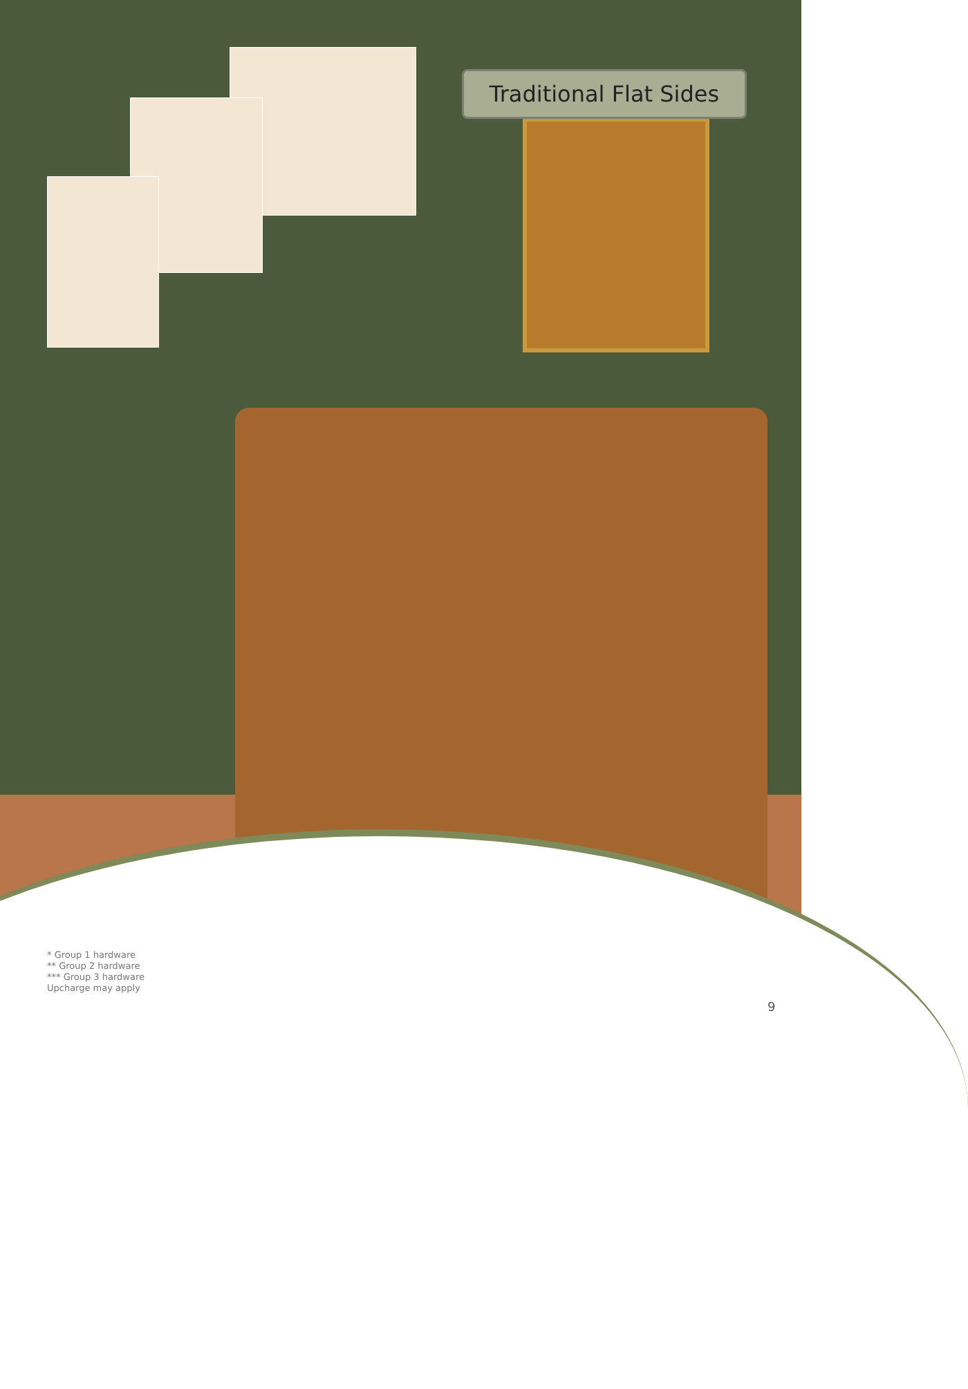Traditional Flat Sides
* Group 1 hardware
** Group 2 hardware
*** Group 3 hardware
Upcharge may apply
9